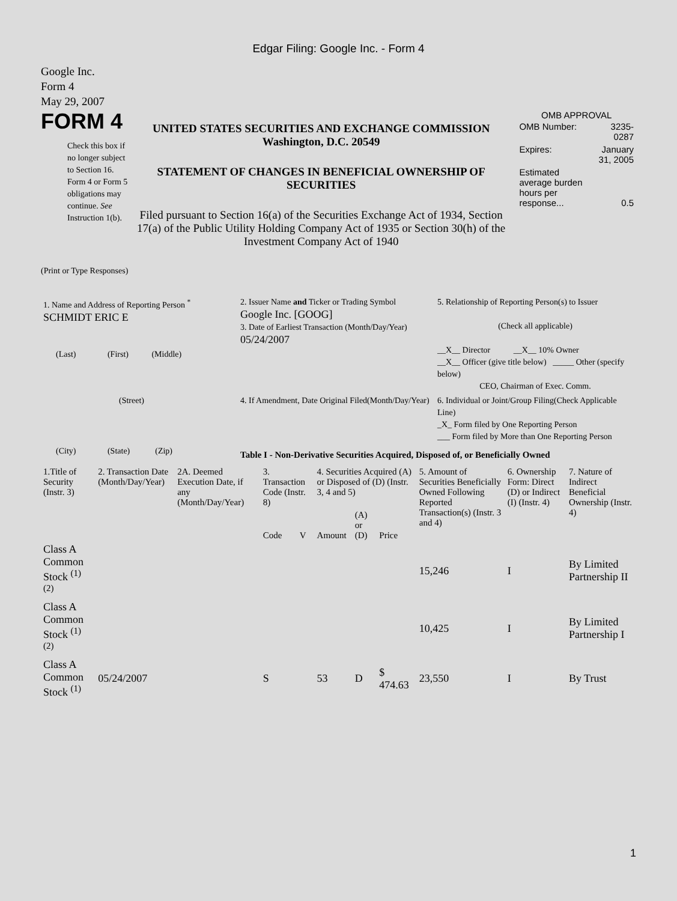Edgar Filing: Google Inc. - Form 4
Google Inc.
Form 4
May 29, 2007
FORM 4
Check this box if no longer subject to Section 16. Form 4 or Form 5 obligations may continue. See Instruction 1(b).
UNITED STATES SECURITIES AND EXCHANGE COMMISSION
Washington, D.C. 20549
STATEMENT OF CHANGES IN BENEFICIAL OWNERSHIP OF SECURITIES
Filed pursuant to Section 16(a) of the Securities Exchange Act of 1934, Section 17(a) of the Public Utility Holding Company Act of 1935 or Section 30(h) of the Investment Company Act of 1940
OMB APPROVAL
| OMB Number: | 3235-0287 |
| Expires: | January 31, 2005 |
| Estimated average burden hours per response... | 0.5 |
(Print or Type Responses)
| 1. Name and Address of Reporting Person <sup>*</sup> SCHMIDT ERIC E (Last) (First) (Middle) | 2. Issuer Name and Ticker or Trading Symbol Google Inc. [GOOG] 3. Date of Earliest Transaction (Month/Day/Year) 05/24/2007 | 5. Relationship of Reporting Person(s) to Issuer (Check all applicable) __X__ Director __X__ 10% Owner __X__ Officer (give title below) _____ Other (specify below) CEO, Chairman of Exec. Comm. |
| (Street) | 4. If Amendment, Date Original Filed(Month/Day/Year) | 6. Individual or Joint/Group Filing(Check Applicable Line) _X_ Form filed by One Reporting Person ___ Form filed by More than One Reporting Person |
| (City) (State) (Zip) | Table I - Non-Derivative Securities Acquired, Disposed of, or Beneficially Owned | |
| 1.Title of Security (Instr. 3) | 2. Transaction Date (Month/Day/Year) | 2A. Deemed Execution Date, if any (Month/Day/Year) | 3. Transaction Code (Instr. 8) | | 4. Securities Acquired (A) or Disposed of (D) (Instr. 3, 4 and 5) | | | 5. Amount of Securities Beneficially Owned Following Reported Transaction(s) (Instr. 3 and 4) | 6. Ownership Form: Direct (D) or Indirect (I) (Instr. 4) | 7. Nature of Indirect Beneficial Ownership (Instr. 4) |
| --- | --- | --- | --- | --- | --- | --- | --- | --- | --- | --- |
| | | | Code | V | Amount | (A) or (D) | Price | | | |
| Class A Common Stock <sup>(1)</sup> <sup>(2)</sup> | | | | | | | | 15,246 | I | By Limited Partnership II |
| Class A Common Stock <sup>(1)</sup> <sup>(2)</sup> | | | | | | | | 10,425 | I | By Limited Partnership I |
| Class A Common Stock <sup>(1)</sup> | 05/24/2007 | | S | | 53 | D | $ 474.63 | 23,550 | I | By Trust |
1